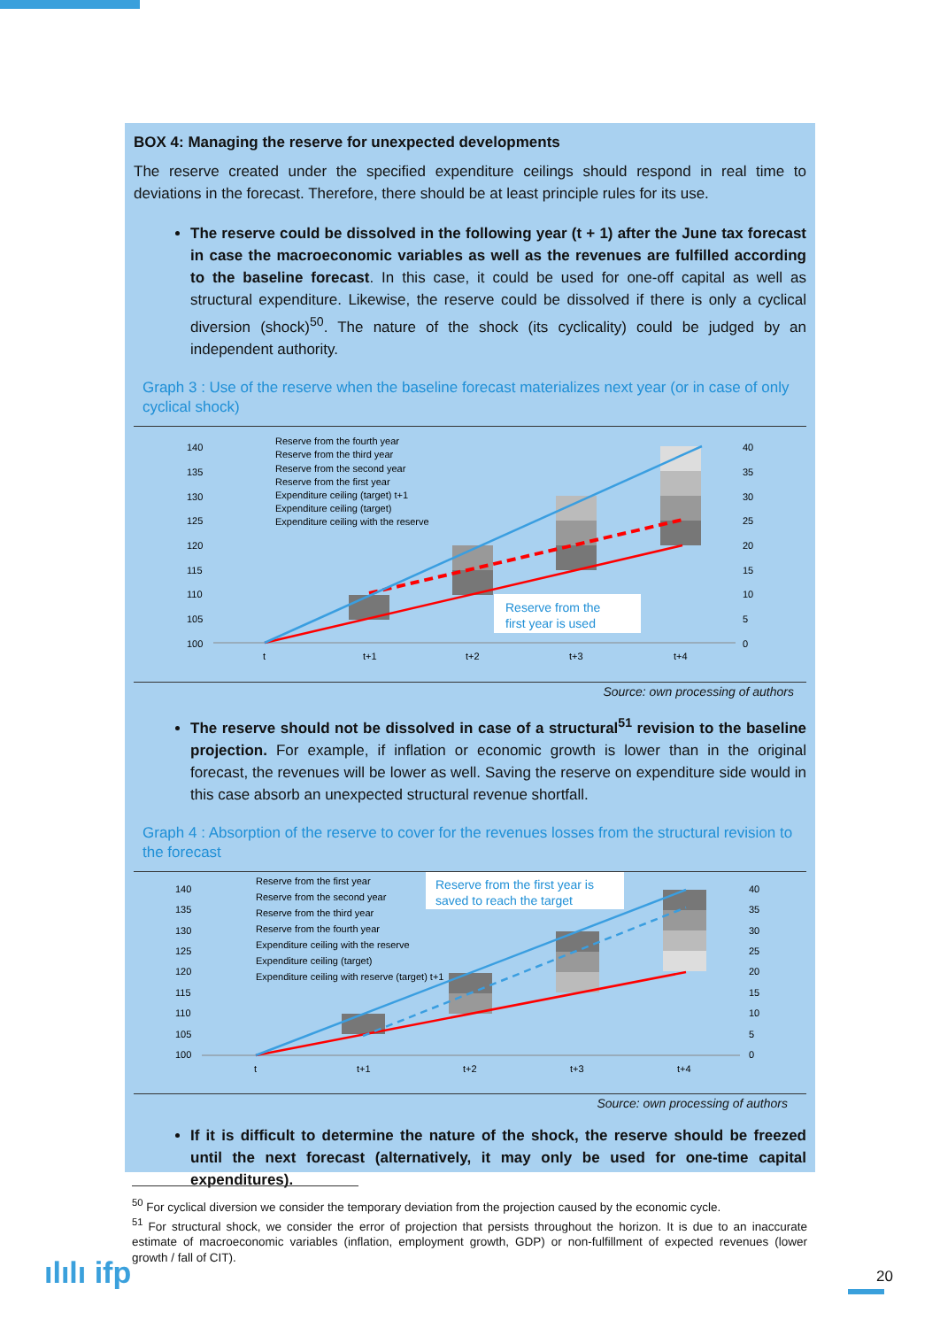BOX 4: Managing the reserve for unexpected developments
The reserve created under the specified expenditure ceilings should respond in real time to deviations in the forecast. Therefore, there should be at least principle rules for its use.
The reserve could be dissolved in the following year (t + 1) after the June tax forecast in case the macroeconomic variables as well as the revenues are fulfilled according to the baseline forecast. In this case, it could be used for one-off capital as well as structural expenditure. Likewise, the reserve could be dissolved if there is only a cyclical diversion (shock)<sup>50</sup>. The nature of the shock (its cyclicality) could be judged by an independent authority.
Graph 3 : Use of the reserve when the baseline forecast materializes next year (or in case of only cyclical shock)
140
135
130
125
120
115
110
105
100
40
35
30
25
20
15
10
5
0
t
t+1
t+2
t+3
t+4
Reserve from the fourth year
Reserve from the third year
Reserve from the second year
Reserve from the first year
Expenditure ceiling (target) t+1
Expenditure ceiling (target)
Expenditure ceiling with the reserve
Reserve from the
first year is used
Source: own processing of authors
The reserve should not be dissolved in case of a structural<sup>51</sup> revision to the baseline projection. For example, if inflation or economic growth is lower than in the original forecast, the revenues will be lower as well. Saving the reserve on expenditure side would in this case absorb an unexpected structural revenue shortfall.
Graph 4 : Absorption of the reserve to cover for the revenues losses from the structural revision to the forecast
140
135
130
125
120
115
110
105
100
40
35
30
25
20
15
10
5
0
t
t+1
t+2
t+3
t+4
Reserve from the first year
Reserve from the second year
Reserve from the third year
Reserve from the fourth year
Expenditure ceiling with the reserve
Expenditure ceiling (target)
Expenditure ceiling with reserve (target) t+1
Reserve from the first year is
saved to reach the target
Source: own processing of authors
If it is difficult to determine the nature of the shock, the reserve should be freezed until the next forecast (alternatively, it may only be used for one-time capital expenditures).
<sup>50</sup> For cyclical diversion we consider the temporary deviation from the projection caused by the economic cycle.
<sup>51</sup> For structural shock, we consider the error of projection that persists throughout the horizon. It is due to an inaccurate estimate of macroeconomic variables (inflation, employment growth, GDP) or non-fulfillment of expected revenues (lower growth / fall of CIT).
ılılı ifp 20